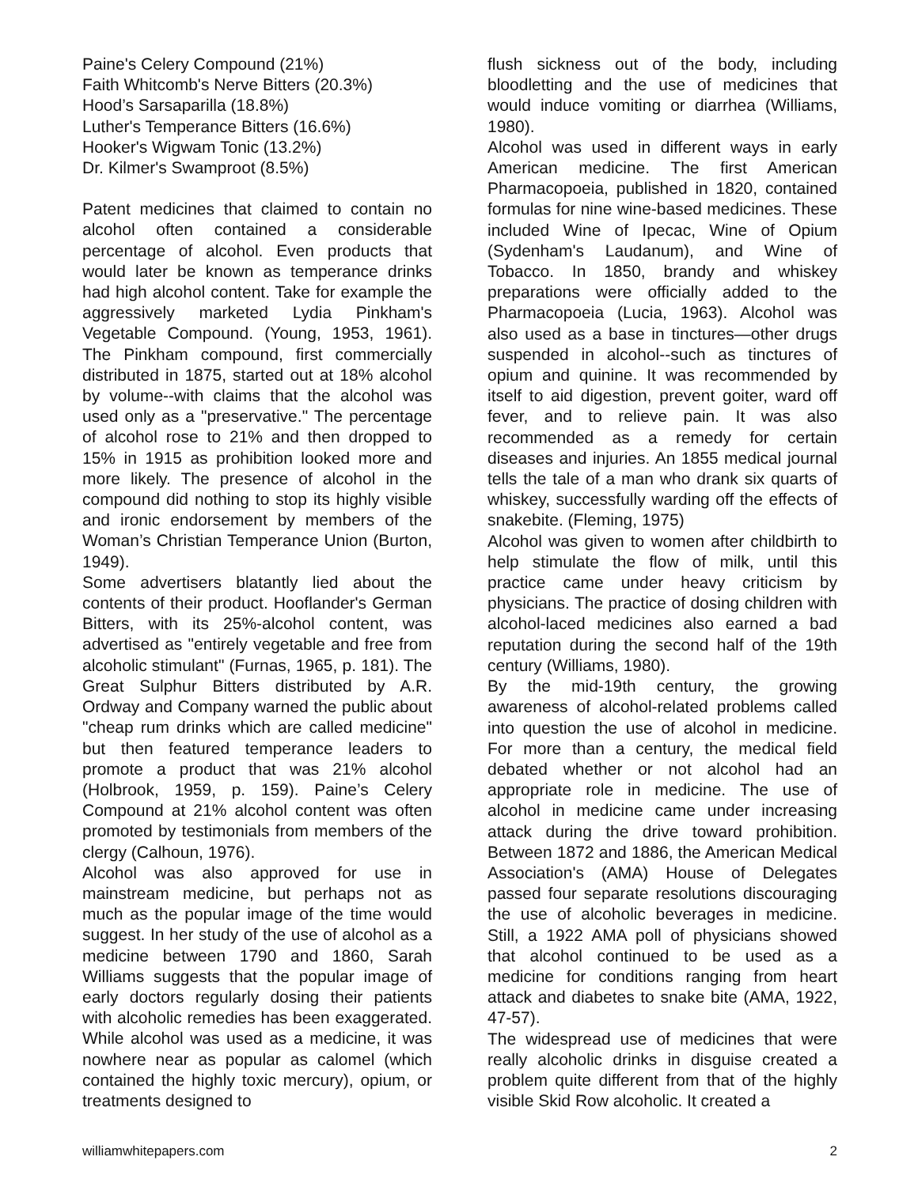Paine's Celery Compound (21%)
Faith Whitcomb's Nerve Bitters (20.3%)
Hood’s Sarsaparilla (18.8%)
Luther's Temperance Bitters (16.6%)
Hooker's Wigwam Tonic (13.2%)
Dr. Kilmer's Swamproot (8.5%)
Patent medicines that claimed to contain no alcohol often contained a considerable percentage of alcohol. Even products that would later be known as temperance drinks had high alcohol content. Take for example the aggressively marketed Lydia Pinkham's Vegetable Compound. (Young, 1953, 1961). The Pinkham compound, first commercially distributed in 1875, started out at 18% alcohol by volume--with claims that the alcohol was used only as a "preservative." The percentage of alcohol rose to 21% and then dropped to 15% in 1915 as prohibition looked more and more likely. The presence of alcohol in the compound did nothing to stop its highly visible and ironic endorsement by members of the Woman’s Christian Temperance Union (Burton, 1949).
Some advertisers blatantly lied about the contents of their product. Hooflander's German Bitters, with its 25%-alcohol content, was advertised as "entirely vegetable and free from alcoholic stimulant" (Furnas, 1965, p. 181). The Great Sulphur Bitters distributed by A.R. Ordway and Company warned the public about "cheap rum drinks which are called medicine" but then featured temperance leaders to promote a product that was 21% alcohol (Holbrook, 1959, p. 159). Paine’s Celery Compound at 21% alcohol content was often promoted by testimonials from members of the clergy (Calhoun, 1976).
Alcohol was also approved for use in mainstream medicine, but perhaps not as much as the popular image of the time would suggest. In her study of the use of alcohol as a medicine between 1790 and 1860, Sarah Williams suggests that the popular image of early doctors regularly dosing their patients with alcoholic remedies has been exaggerated. While alcohol was used as a medicine, it was nowhere near as popular as calomel (which contained the highly toxic mercury), opium, or treatments designed to
flush sickness out of the body, including bloodletting and the use of medicines that would induce vomiting or diarrhea (Williams, 1980).
Alcohol was used in different ways in early American medicine. The first American Pharmacopoeia, published in 1820, contained formulas for nine wine-based medicines. These included Wine of Ipecac, Wine of Opium (Sydenham's Laudanum), and Wine of Tobacco. In 1850, brandy and whiskey preparations were officially added to the Pharmacopoeia (Lucia, 1963). Alcohol was also used as a base in tinctures—other drugs suspended in alcohol--such as tinctures of opium and quinine. It was recommended by itself to aid digestion, prevent goiter, ward off fever, and to relieve pain. It was also recommended as a remedy for certain diseases and injuries. An 1855 medical journal tells the tale of a man who drank six quarts of whiskey, successfully warding off the effects of snakebite. (Fleming, 1975)
Alcohol was given to women after childbirth to help stimulate the flow of milk, until this practice came under heavy criticism by physicians. The practice of dosing children with alcohol-laced medicines also earned a bad reputation during the second half of the 19th century (Williams, 1980).
By the mid-19th century, the growing awareness of alcohol-related problems called into question the use of alcohol in medicine. For more than a century, the medical field debated whether or not alcohol had an appropriate role in medicine. The use of alcohol in medicine came under increasing attack during the drive toward prohibition. Between 1872 and 1886, the American Medical Association's (AMA) House of Delegates passed four separate resolutions discouraging the use of alcoholic beverages in medicine. Still, a 1922 AMA poll of physicians showed that alcohol continued to be used as a medicine for conditions ranging from heart attack and diabetes to snake bite (AMA, 1922, 47-57).
The widespread use of medicines that were really alcoholic drinks in disguise created a problem quite different from that of the highly visible Skid Row alcoholic. It created a
williamwhitepapers.com 2